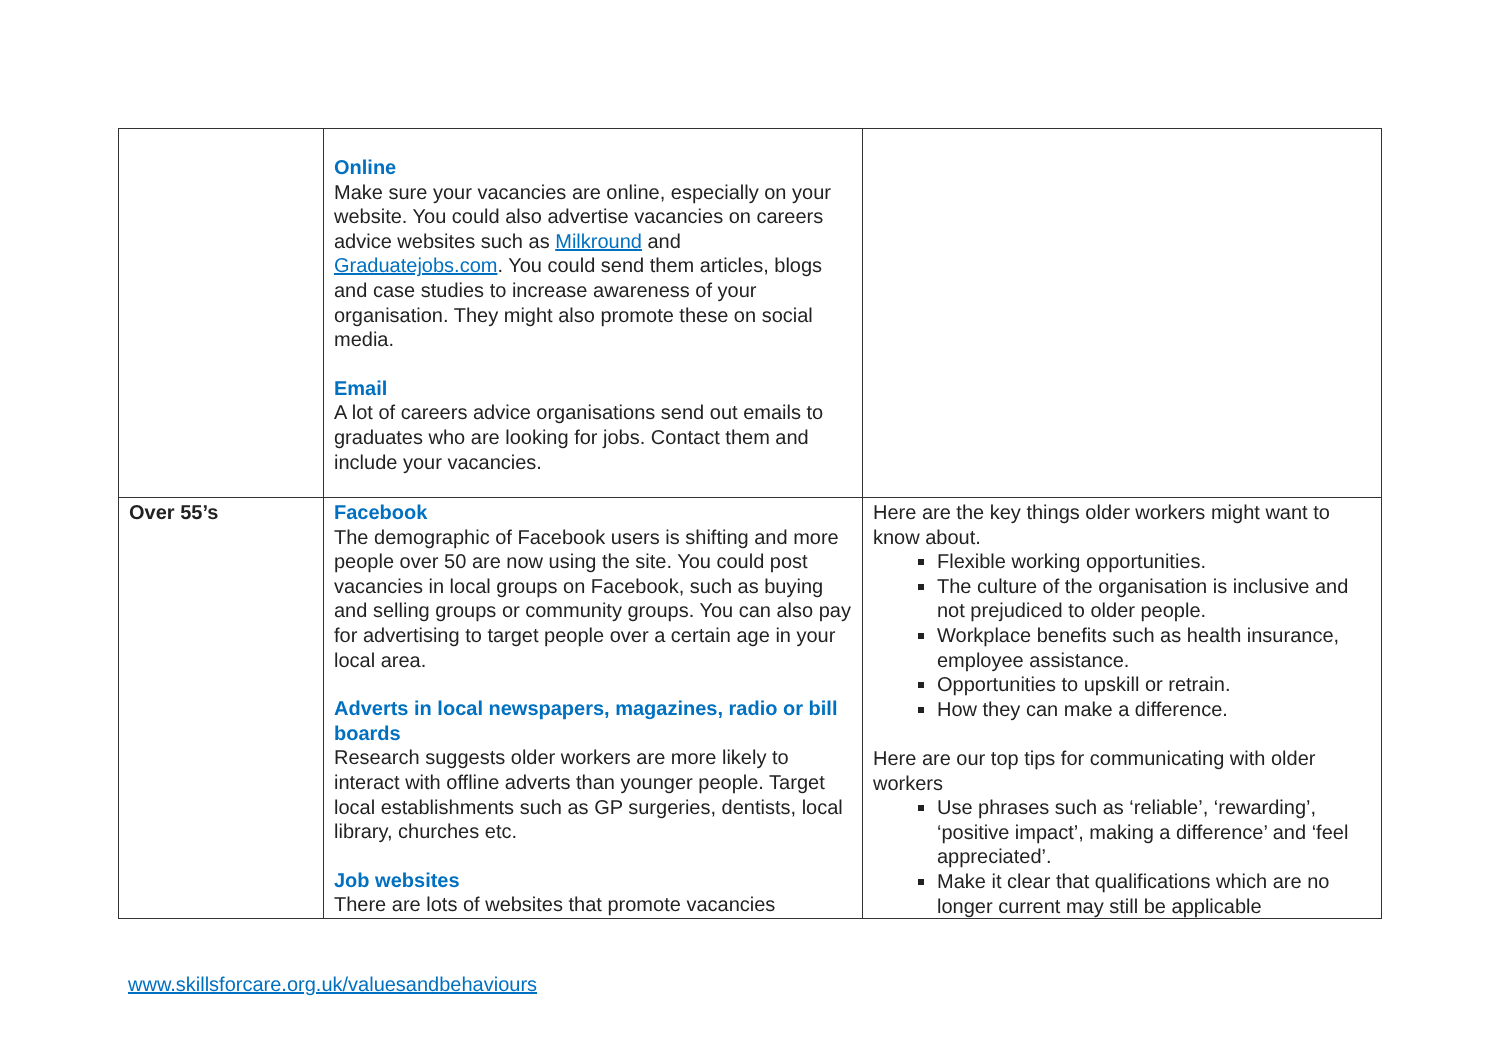| | Online Make sure your vacancies are online, especially on your website. You could also advertise vacancies on careers advice websites such as Milkround and Graduatejobs.com . You could send them articles, blogs and case studies to increase awareness of your organisation. They might also promote these on social media. Email A lot of careers advice organisations send out emails to graduates who are looking for jobs. Contact them and include your vacancies. | |
| Over 55’s | Facebook The demographic of Facebook users is shifting and more people over 50 are now using the site. You could post vacancies in local groups on Facebook, such as buying and selling groups or community groups. You can also pay for advertising to target people over a certain age in your local area. Adverts in local newspapers, magazines, radio or bill boards Research suggests older workers are more likely to interact with offline adverts than younger people. Target local establishments such as GP surgeries, dentists, local library, churches etc. Job websites There are lots of websites that promote vacancies | Here are the key things older workers might want to know about. Flexible working opportunities. The culture of the organisation is inclusive and not prejudiced to older people. Workplace benefits such as health insurance, employee assistance. Opportunities to upskill or retrain. How they can make a difference. Here are our top tips for communicating with older workers Use phrases such as ‘reliable’, ‘rewarding’, ‘positive impact’, making a difference’ and ‘feel appreciated’. Make it clear that qualifications which are no longer current may still be applicable |
www.skillsforcare.org.uk/valuesandbehaviours